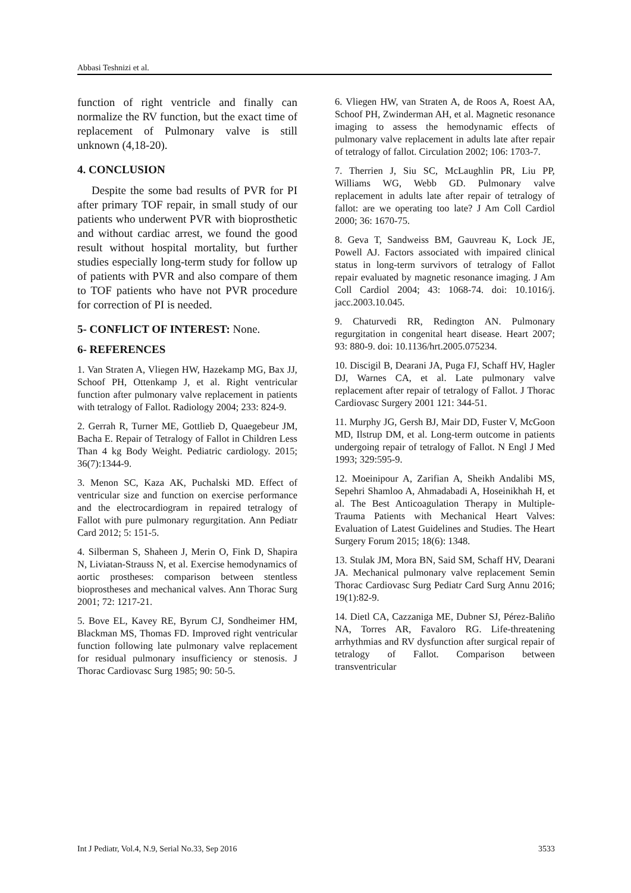Abbasi Teshnizi et al.
function of right ventricle and finally can normalize the RV function, but the exact time of replacement of Pulmonary valve is still unknown (4,18-20).
4. CONCLUSION
Despite the some bad results of PVR for PI after primary TOF repair, in small study of our patients who underwent PVR with bioprosthetic and without cardiac arrest, we found the good result without hospital mortality, but further studies especially long-term study for follow up of patients with PVR and also compare of them to TOF patients who have not PVR procedure for correction of PI is needed.
5- CONFLICT OF INTEREST: None.
6- REFERENCES
1. Van Straten A, Vliegen HW, Hazekamp MG, Bax JJ, Schoof PH, Ottenkamp J, et al. Right ventricular function after pulmonary valve replacement in patients with tetralogy of Fallot. Radiology 2004; 233: 824-9.
2. Gerrah R, Turner ME, Gottlieb D, Quaegebeur JM, Bacha E. Repair of Tetralogy of Fallot in Children Less Than 4 kg Body Weight. Pediatric cardiology. 2015; 36(7):1344-9.
3. Menon SC, Kaza AK, Puchalski MD. Effect of ventricular size and function on exercise performance and the electrocardiogram in repaired tetralogy of Fallot with pure pulmonary regurgitation. Ann Pediatr Card 2012; 5: 151-5.
4. Silberman S, Shaheen J, Merin O, Fink D, Shapira N, Liviatan-Strauss N, et al. Exercise hemodynamics of aortic prostheses: comparison between stentless bioprostheses and mechanical valves. Ann Thorac Surg 2001; 72: 1217-21.
5. Bove EL, Kavey RE, Byrum CJ, Sondheimer HM, Blackman MS, Thomas FD. Improved right ventricular function following late pulmonary valve replacement for residual pulmonary insufficiency or stenosis. J Thorac Cardiovasc Surg 1985; 90: 50-5.
6. Vliegen HW, van Straten A, de Roos A, Roest AA, Schoof PH, Zwinderman AH, et al. Magnetic resonance imaging to assess the hemodynamic effects of pulmonary valve replacement in adults late after repair of tetralogy of fallot. Circulation 2002; 106: 1703-7.
7. Therrien J, Siu SC, McLaughlin PR, Liu PP, Williams WG, Webb GD. Pulmonary valve replacement in adults late after repair of tetralogy of fallot: are we operating too late? J Am Coll Cardiol 2000; 36: 1670-75.
8. Geva T, Sandweiss BM, Gauvreau K, Lock JE, Powell AJ. Factors associated with impaired clinical status in long-term survivors of tetralogy of Fallot repair evaluated by magnetic resonance imaging. J Am Coll Cardiol 2004; 43: 1068-74. doi: 10.1016/j. jacc.2003.10.045.
9. Chaturvedi RR, Redington AN. Pulmonary regurgitation in congenital heart disease. Heart 2007; 93: 880-9. doi: 10.1136/hrt.2005.075234.
10. Discigil B, Dearani JA, Puga FJ, Schaff HV, Hagler DJ, Warnes CA, et al. Late pulmonary valve replacement after repair of tetralogy of Fallot. J Thorac Cardiovasc Surgery 2001 121: 344-51.
11. Murphy JG, Gersh BJ, Mair DD, Fuster V, McGoon MD, Ilstrup DM, et al. Long-term outcome in patients undergoing repair of tetralogy of Fallot. N Engl J Med 1993; 329:595-9.
12. Moeinipour A, Zarifian A, Sheikh Andalibi MS, Sepehri Shamloo A, Ahmadabadi A, Hoseinikhah H, et al. The Best Anticoagulation Therapy in Multiple-Trauma Patients with Mechanical Heart Valves: Evaluation of Latest Guidelines and Studies. The Heart Surgery Forum 2015; 18(6): 1348.
13. Stulak JM, Mora BN, Said SM, Schaff HV, Dearani JA. Mechanical pulmonary valve replacement Semin Thorac Cardiovasc Surg Pediatr Card Surg Annu 2016; 19(1):82-9.
14. Dietl CA, Cazzaniga ME, Dubner SJ, Pérez-Baliño NA, Torres AR, Favaloro RG. Life-threatening arrhythmias and RV dysfunction after surgical repair of tetralogy of Fallot. Comparison between transventricular
Int J Pediatr, Vol.4, N.9, Serial No.33, Sep 2016 3533